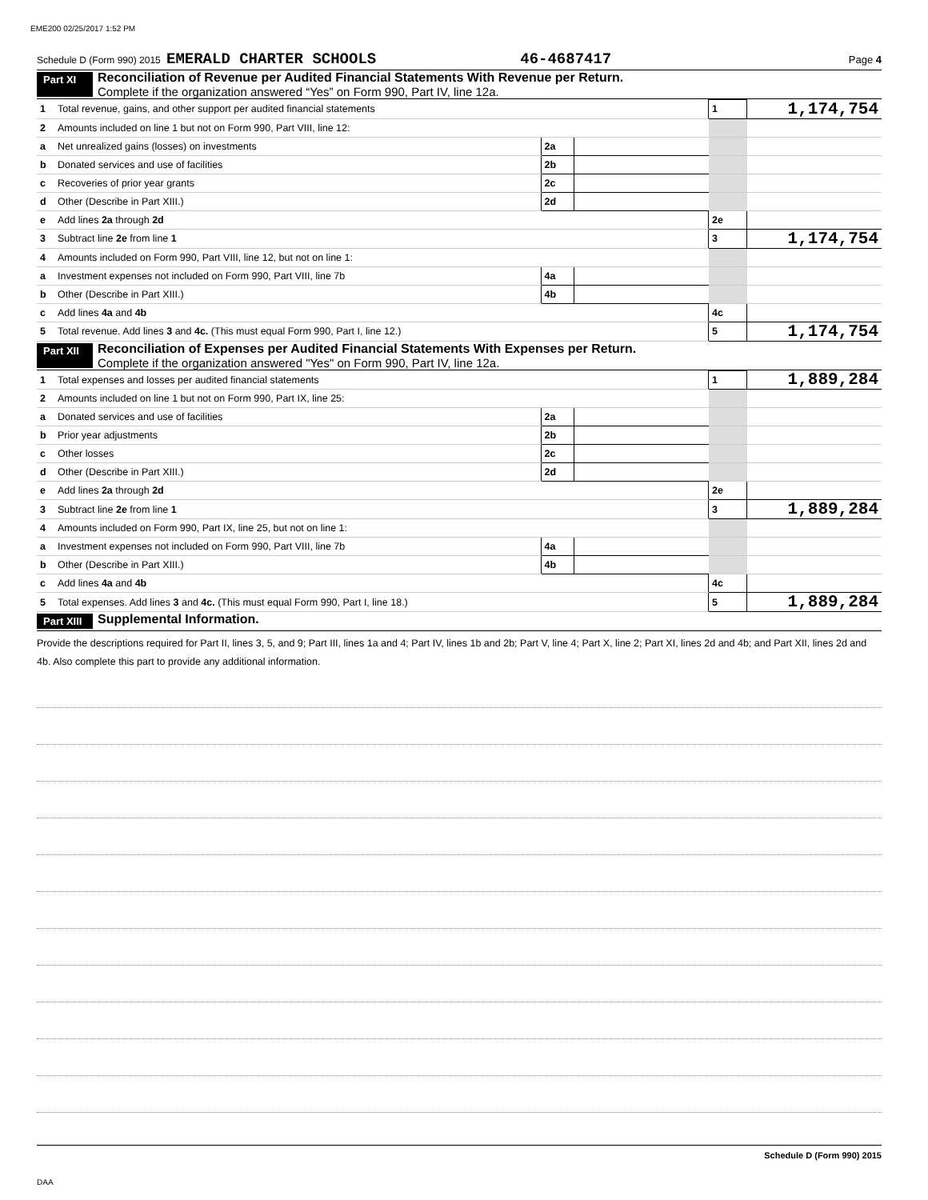EME200 02/25/2017 1:52 PM
Schedule D (Form 990) 2015 EMERALD CHARTER SCHOOLS 46-4687417 Page 4
Part XI
Reconciliation of Revenue per Audited Financial Statements With Revenue per Return.
Complete if the organization answered “Yes” on Form 990, Part IV, line 12a.
| 1 | Total revenue, gains, and other support per audited financial statements | | | 1 | 1,174,754 |
| 2 | Amounts included on line 1 but not on Form 990, Part VIII, line 12: | | | | |
| a | Net unrealized gains (losses) on investments | 2a | | | |
| b | Donated services and use of facilities | 2b | | | |
| c | Recoveries of prior year grants | 2c | | | |
| d | Other (Describe in Part XIII.) | 2d | | | |
| e | Add lines 2a through 2d | | | 2e | |
| 3 | Subtract line 2e from line 1 | | | 3 | 1,174,754 |
| 4 | Amounts included on Form 990, Part VIII, line 12, but not on line 1: | | | | |
| a | Investment expenses not included on Form 990, Part VIII, line 7b | 4a | | | |
| b | Other (Describe in Part XIII.) | 4b | | | |
| c | Add lines 4a and 4b | | | 4c | |
| 5 | Total revenue. Add lines 3 and 4c. (This must equal Form 990, Part I, line 12.) | | | 5 | 1,174,754 |
Part XII
Reconciliation of Expenses per Audited Financial Statements With Expenses per Return.
Complete if the organization answered "Yes" on Form 990, Part IV, line 12a.
| 1 | Total expenses and losses per audited financial statements | | | 1 | 1,889,284 |
| 2 | Amounts included on line 1 but not on Form 990, Part IX, line 25: | | | | |
| a | Donated services and use of facilities | 2a | | | |
| b | Prior year adjustments | 2b | | | |
| c | Other losses | 2c | | | |
| d | Other (Describe in Part XIII.) | 2d | | | |
| e | Add lines 2a through 2d | | | 2e | |
| 3 | Subtract line 2e from line 1 | | | 3 | 1,889,284 |
| 4 | Amounts included on Form 990, Part IX, line 25, but not on line 1: | | | | |
| a | Investment expenses not included on Form 990, Part VIII, line 7b | 4a | | | |
| b | Other (Describe in Part XIII.) | 4b | | | |
| c | Add lines 4a and 4b | | | 4c | |
| 5 | Total expenses. Add lines 3 and 4c. (This must equal Form 990, Part I, line 18.) | | | 5 | 1,889,284 |
Part XIII
Supplemental Information.
Provide the descriptions required for Part II, lines 3, 5, and 9; Part III, lines 1a and 4; Part IV, lines 1b and 2b; Part V, line 4; Part X, line 2; Part XI, lines 2d and 4b; and Part XII, lines 2d and 4b. Also complete this part to provide any additional information.
Schedule D (Form 990) 2015
DAA